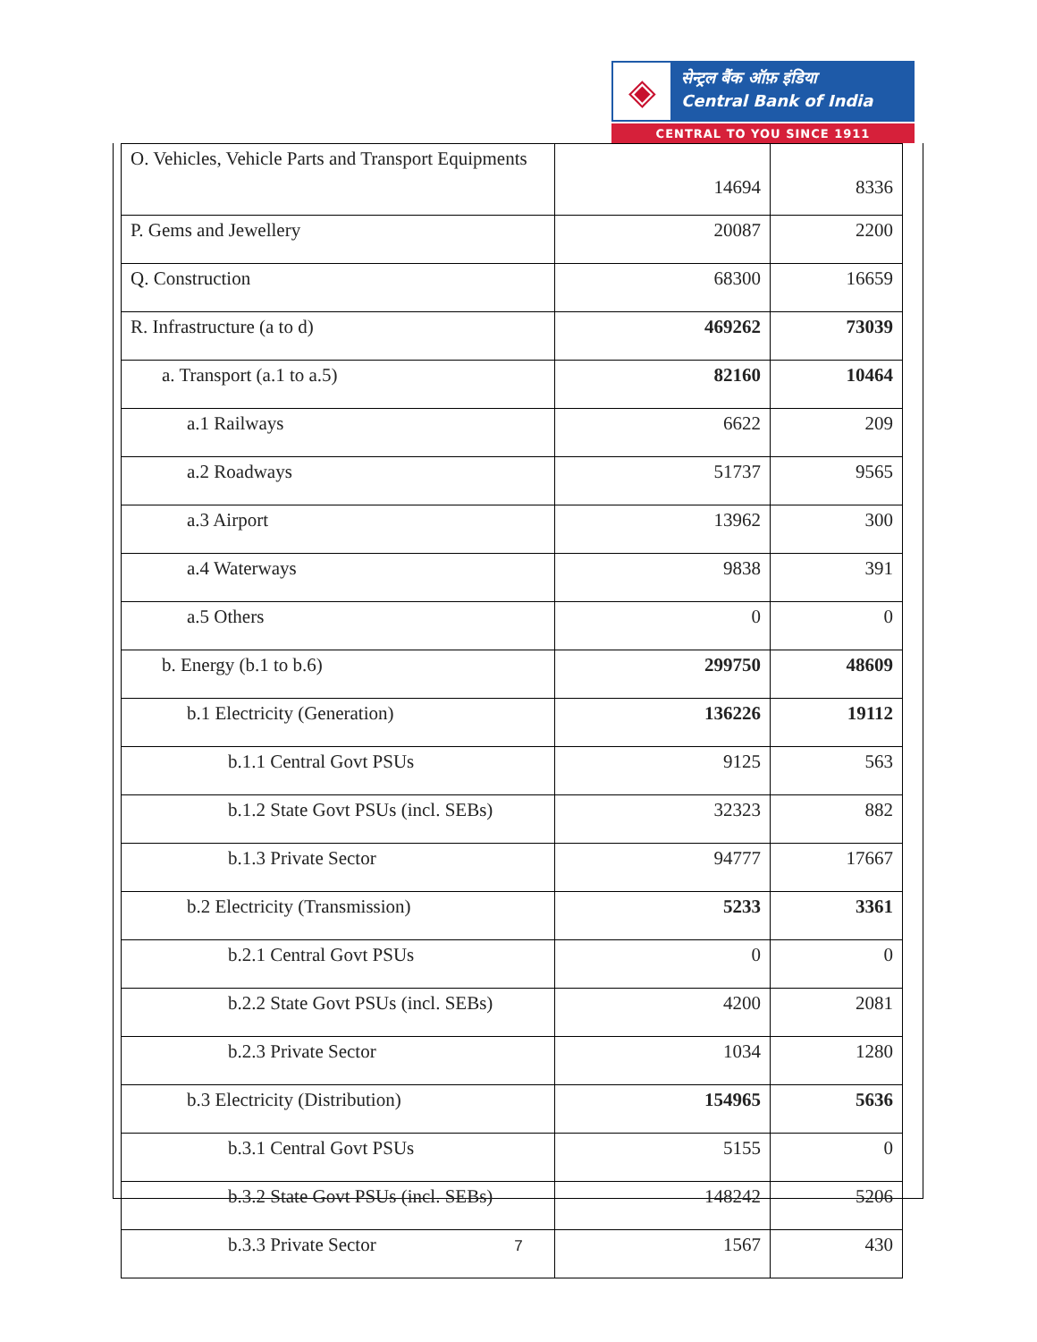◈
सेन्ट्रल बैंक ऑफ़ इंडिया
Central Bank of India
CENTRAL TO YOU SINCE 1911
| O. Vehicles, Vehicle Parts and Transport Equipments | 14694 | 8336 |
| P. Gems and Jewellery | 20087 | 2200 |
| Q. Construction | 68300 | 16659 |
| R. Infrastructure (a to d) | 469262 | 73039 |
| a. Transport (a.1 to a.5) | 82160 | 10464 |
| a.1 Railways | 6622 | 209 |
| a.2 Roadways | 51737 | 9565 |
| a.3 Airport | 13962 | 300 |
| a.4 Waterways | 9838 | 391 |
| a.5 Others | 0 | 0 |
| b. Energy (b.1 to b.6) | 299750 | 48609 |
| b.1 Electricity (Generation) | 136226 | 19112 |
| b.1.1 Central Govt PSUs | 9125 | 563 |
| b.1.2 State Govt PSUs (incl. SEBs) | 32323 | 882 |
| b.1.3 Private Sector | 94777 | 17667 |
| b.2 Electricity (Transmission) | 5233 | 3361 |
| b.2.1 Central Govt PSUs | 0 | 0 |
| b.2.2 State Govt PSUs (incl. SEBs) | 4200 | 2081 |
| b.2.3 Private Sector | 1034 | 1280 |
| b.3 Electricity (Distribution) | 154965 | 5636 |
| b.3.1 Central Govt PSUs | 5155 | 0 |
| b.3.2 State Govt PSUs (incl. SEBs) | 148242 | 5206 |
| b.3.3 Private Sector | 1567 | 430 |
7